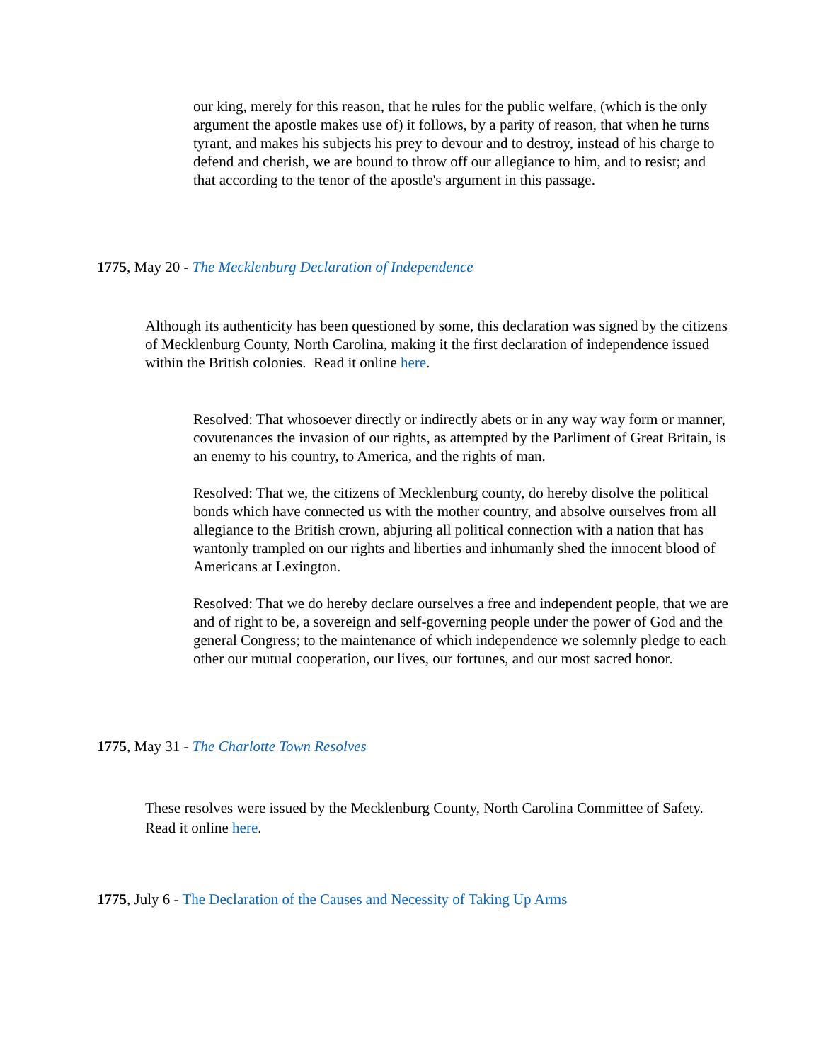our king, merely for this reason, that he rules for the public welfare, (which is the only argument the apostle makes use of) it follows, by a parity of reason, that when he turns tyrant, and makes his subjects his prey to devour and to destroy, instead of his charge to defend and cherish, we are bound to throw off our allegiance to him, and to resist; and that according to the tenor of the apostle's argument in this passage.
1775, May 20 - The Mecklenburg Declaration of Independence
Although its authenticity has been questioned by some, this declaration was signed by the citizens of Mecklenburg County, North Carolina, making it the first declaration of independence issued within the British colonies. Read it online here.
Resolved: That whosoever directly or indirectly abets or in any way way form or manner, covutenances the invasion of our rights, as attempted by the Parliment of Great Britain, is an enemy to his country, to America, and the rights of man.
Resolved: That we, the citizens of Mecklenburg county, do hereby disolve the political bonds which have connected us with the mother country, and absolve ourselves from all allegiance to the British crown, abjuring all political connection with a nation that has wantonly trampled on our rights and liberties and inhumanly shed the innocent blood of Americans at Lexington.
Resolved: That we do hereby declare ourselves a free and independent people, that we are and of right to be, a sovereign and self-governing people under the power of God and the general Congress; to the maintenance of which independence we solemnly pledge to each other our mutual cooperation, our lives, our fortunes, and our most sacred honor.
1775, May 31 - The Charlotte Town Resolves
These resolves were issued by the Mecklenburg County, North Carolina Committee of Safety. Read it online here.
1775, July 6 - The Declaration of the Causes and Necessity of Taking Up Arms